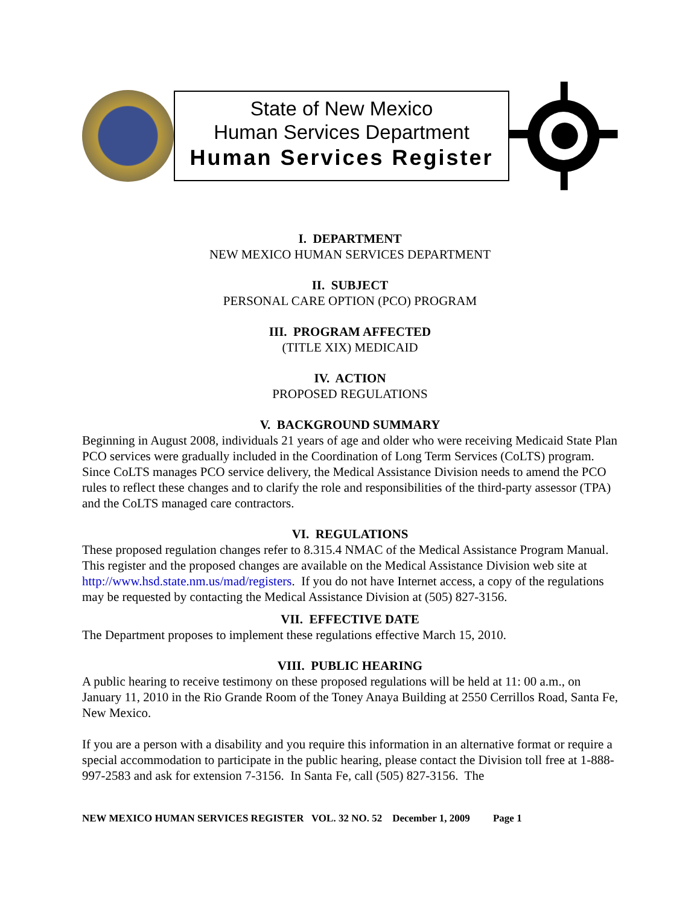State of New Mexico
Human Services Department
Human Services Register
I. DEPARTMENT
NEW MEXICO HUMAN SERVICES DEPARTMENT
II. SUBJECT
PERSONAL CARE OPTION (PCO) PROGRAM
III. PROGRAM AFFECTED
(TITLE XIX) MEDICAID
IV. ACTION
PROPOSED REGULATIONS
V. BACKGROUND SUMMARY
Beginning in August 2008, individuals 21 years of age and older who were receiving Medicaid State Plan PCO services were gradually included in the Coordination of Long Term Services (CoLTS) program. Since CoLTS manages PCO service delivery, the Medical Assistance Division needs to amend the PCO rules to reflect these changes and to clarify the role and responsibilities of the third-party assessor (TPA) and the CoLTS managed care contractors.
VI. REGULATIONS
These proposed regulation changes refer to 8.315.4 NMAC of the Medical Assistance Program Manual. This register and the proposed changes are available on the Medical Assistance Division web site at http://www.hsd.state.nm.us/mad/registers. If you do not have Internet access, a copy of the regulations may be requested by contacting the Medical Assistance Division at (505) 827-3156.
VII. EFFECTIVE DATE
The Department proposes to implement these regulations effective March 15, 2010.
VIII. PUBLIC HEARING
A public hearing to receive testimony on these proposed regulations will be held at 11: 00 a.m., on January 11, 2010 in the Rio Grande Room of the Toney Anaya Building at 2550 Cerrillos Road, Santa Fe, New Mexico.
If you are a person with a disability and you require this information in an alternative format or require a special accommodation to participate in the public hearing, please contact the Division toll free at 1-888-997-2583 and ask for extension 7-3156. In Santa Fe, call (505) 827-3156. The
NEW MEXICO HUMAN SERVICES REGISTER VOL. 32 NO. 52 December 1, 2009 Page 1